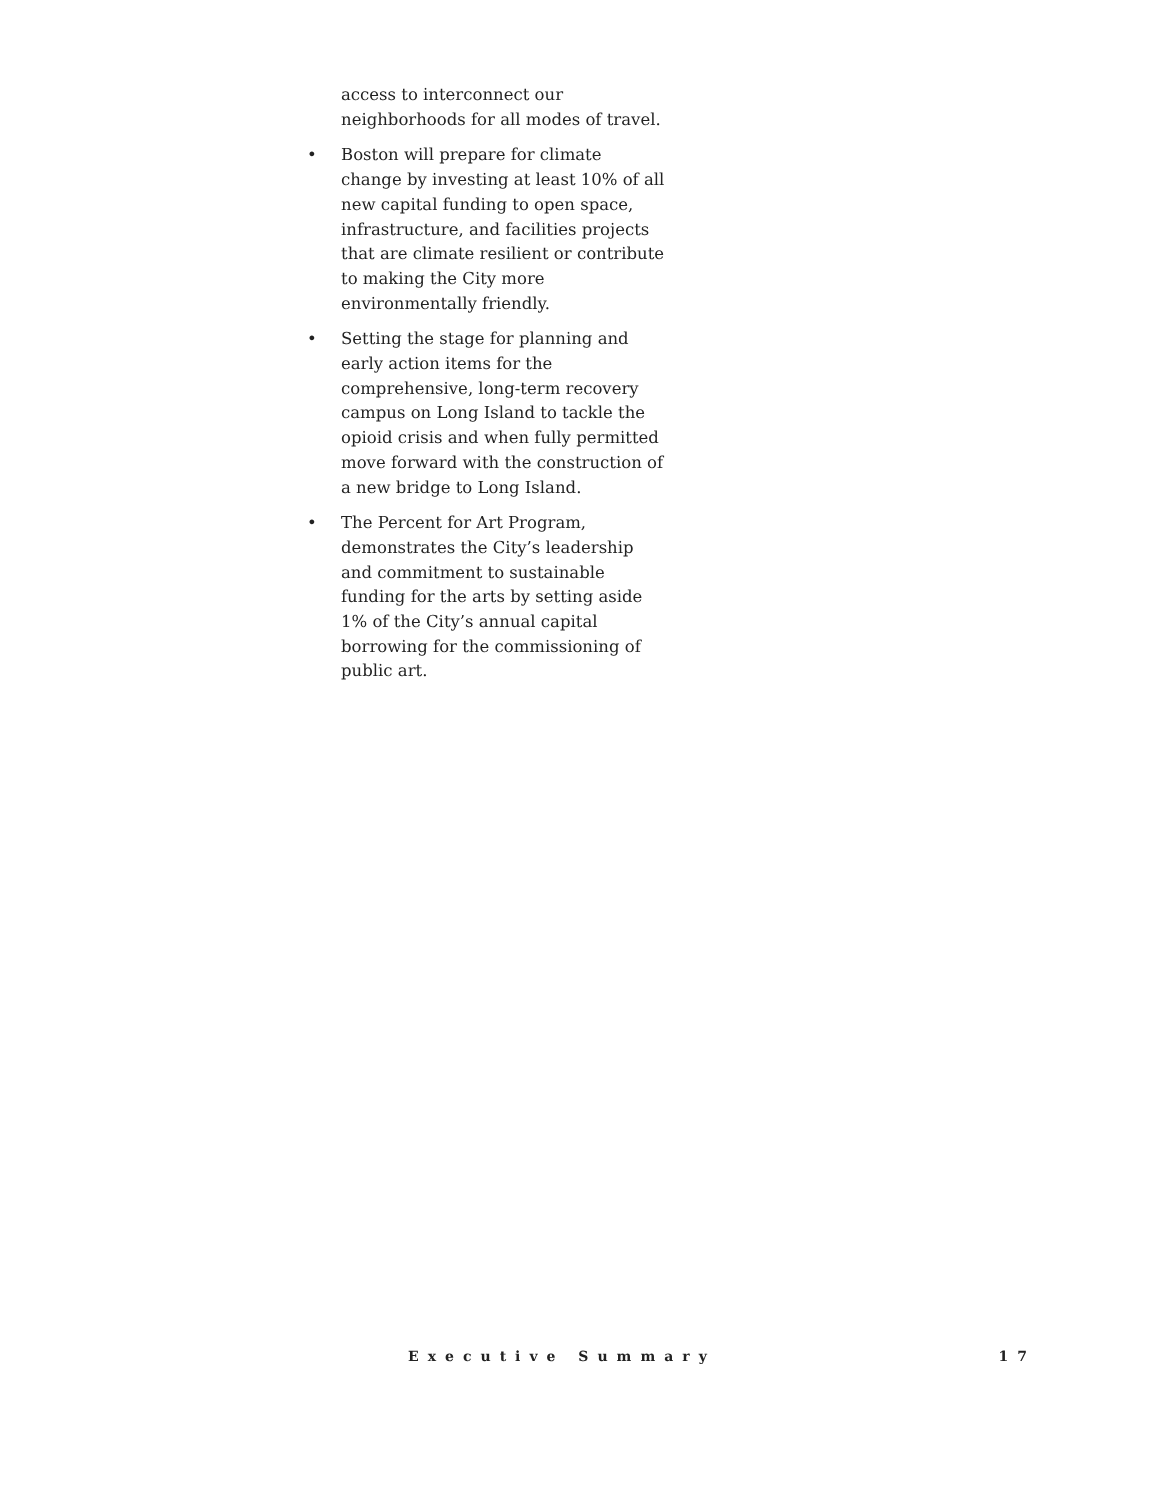access to interconnect our neighborhoods for all modes of travel.
• Boston will prepare for climate change by investing at least 10% of all new capital funding to open space, infrastructure, and facilities projects that are climate resilient or contribute to making the City more environmentally friendly.
• Setting the stage for planning and early action items for the comprehensive, long-term recovery campus on Long Island to tackle the opioid crisis and when fully permitted move forward with the construction of a new bridge to Long Island.
• The Percent for Art Program, demonstrates the City’s leadership and commitment to sustainable funding for the arts by setting aside 1% of the City’s annual capital borrowing for the commissioning of public art.
Executive Summary 17